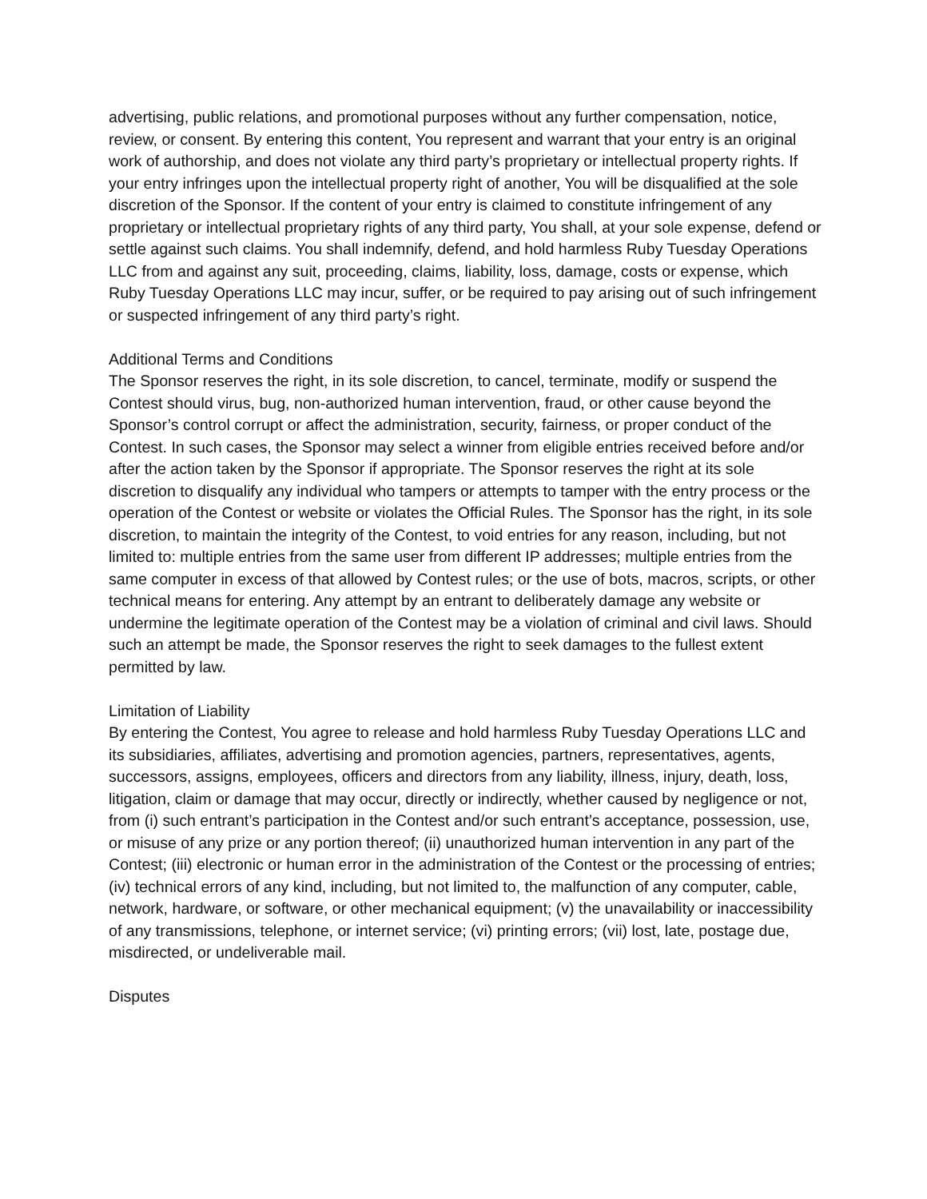advertising, public relations, and promotional purposes without any further compensation, notice, review, or consent. By entering this content, You represent and warrant that your entry is an original work of authorship, and does not violate any third party’s proprietary or intellectual property rights. If your entry infringes upon the intellectual property right of another, You will be disqualified at the sole discretion of the Sponsor. If the content of your entry is claimed to constitute infringement of any proprietary or intellectual proprietary rights of any third party, You shall, at your sole expense, defend or settle against such claims. You shall indemnify, defend, and hold harmless Ruby Tuesday Operations LLC from and against any suit, proceeding, claims, liability, loss, damage, costs or expense, which Ruby Tuesday Operations LLC may incur, suffer, or be required to pay arising out of such infringement or suspected infringement of any third party’s right.
Additional Terms and Conditions
The Sponsor reserves the right, in its sole discretion, to cancel, terminate, modify or suspend the Contest should virus, bug, non-authorized human intervention, fraud, or other cause beyond the Sponsor’s control corrupt or affect the administration, security, fairness, or proper conduct of the Contest. In such cases, the Sponsor may select a winner from eligible entries received before and/or after the action taken by the Sponsor if appropriate. The Sponsor reserves the right at its sole discretion to disqualify any individual who tampers or attempts to tamper with the entry process or the operation of the Contest or website or violates the Official Rules. The Sponsor has the right, in its sole discretion, to maintain the integrity of the Contest, to void entries for any reason, including, but not limited to: multiple entries from the same user from different IP addresses; multiple entries from the same computer in excess of that allowed by Contest rules; or the use of bots, macros, scripts, or other technical means for entering. Any attempt by an entrant to deliberately damage any website or undermine the legitimate operation of the Contest may be a violation of criminal and civil laws. Should such an attempt be made, the Sponsor reserves the right to seek damages to the fullest extent permitted by law.
Limitation of Liability
By entering the Contest, You agree to release and hold harmless Ruby Tuesday Operations LLC and its subsidiaries, affiliates, advertising and promotion agencies, partners, representatives, agents, successors, assigns, employees, officers and directors from any liability, illness, injury, death, loss, litigation, claim or damage that may occur, directly or indirectly, whether caused by negligence or not, from (i) such entrant’s participation in the Contest and/or such entrant’s acceptance, possession, use, or misuse of any prize or any portion thereof; (ii) unauthorized human intervention in any part of the Contest; (iii) electronic or human error in the administration of the Contest or the processing of entries; (iv) technical errors of any kind, including, but not limited to, the malfunction of any computer, cable, network, hardware, or software, or other mechanical equipment; (v) the unavailability or inaccessibility of any transmissions, telephone, or internet service; (vi) printing errors; (vii) lost, late, postage due, misdirected, or undeliverable mail.
Disputes